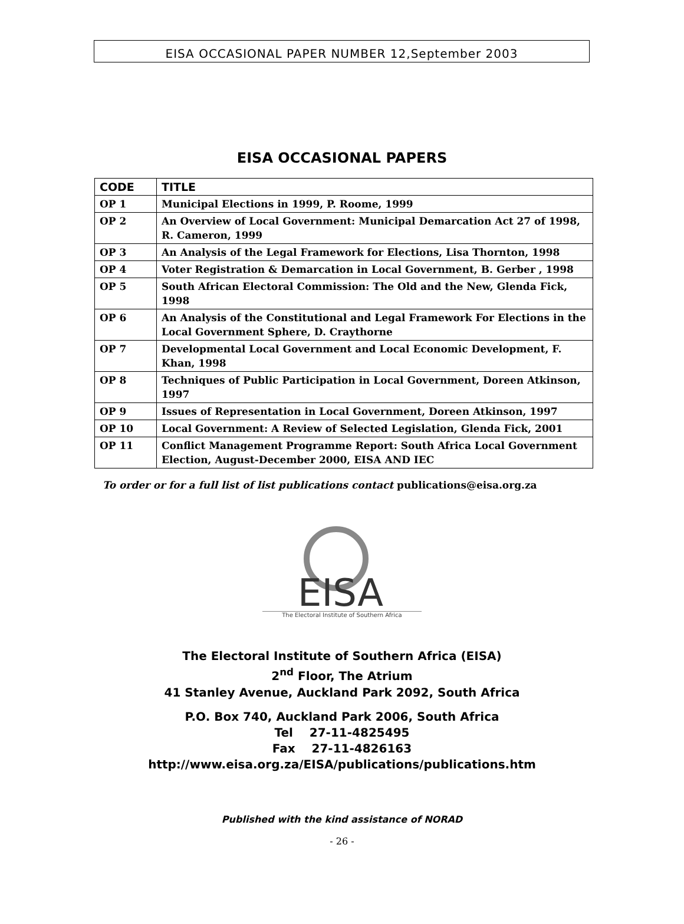EISA OCCASIONAL PAPER NUMBER 12,September 2003
EISA OCCASIONAL PAPERS
| CODE | TITLE |
| --- | --- |
| OP 1 | Municipal Elections in 1999, P. Roome, 1999 |
| OP 2 | An Overview of Local Government: Municipal Demarcation Act 27 of 1998, R. Cameron, 1999 |
| OP 3 | An Analysis of the Legal Framework for Elections, Lisa Thornton, 1998 |
| OP 4 | Voter Registration & Demarcation in Local Government, B. Gerber , 1998 |
| OP 5 | South African Electoral Commission: The Old and the New, Glenda Fick, 1998 |
| OP 6 | An Analysis of the Constitutional and Legal Framework For Elections in the Local Government Sphere, D. Craythorne |
| OP 7 | Developmental Local Government and Local Economic Development, F. Khan, 1998 |
| OP 8 | Techniques of Public Participation in Local Government, Doreen Atkinson, 1997 |
| OP 9 | Issues of Representation in Local Government, Doreen Atkinson, 1997 |
| OP 10 | Local Government: A Review of Selected Legislation, Glenda Fick, 2001 |
| OP 11 | Conflict Management Programme Report: South Africa Local Government Election, August-December 2000, EISA AND IEC |
To order or for a full list of list publications contact publications@eisa.org.za
EISA
The Electoral Institute of Southern Africa
The Electoral Institute of Southern Africa (EISA)
2<sup>nd</sup> Floor, The Atrium
41 Stanley Avenue, Auckland Park 2092, South Africa
P.O. Box 740, Auckland Park 2006, South Africa
Tel 27-11-4825495
Fax 27-11-4826163
http://www.eisa.org.za/EISA/publications/publications.htm
Published with the kind assistance of NORAD
- 26 -